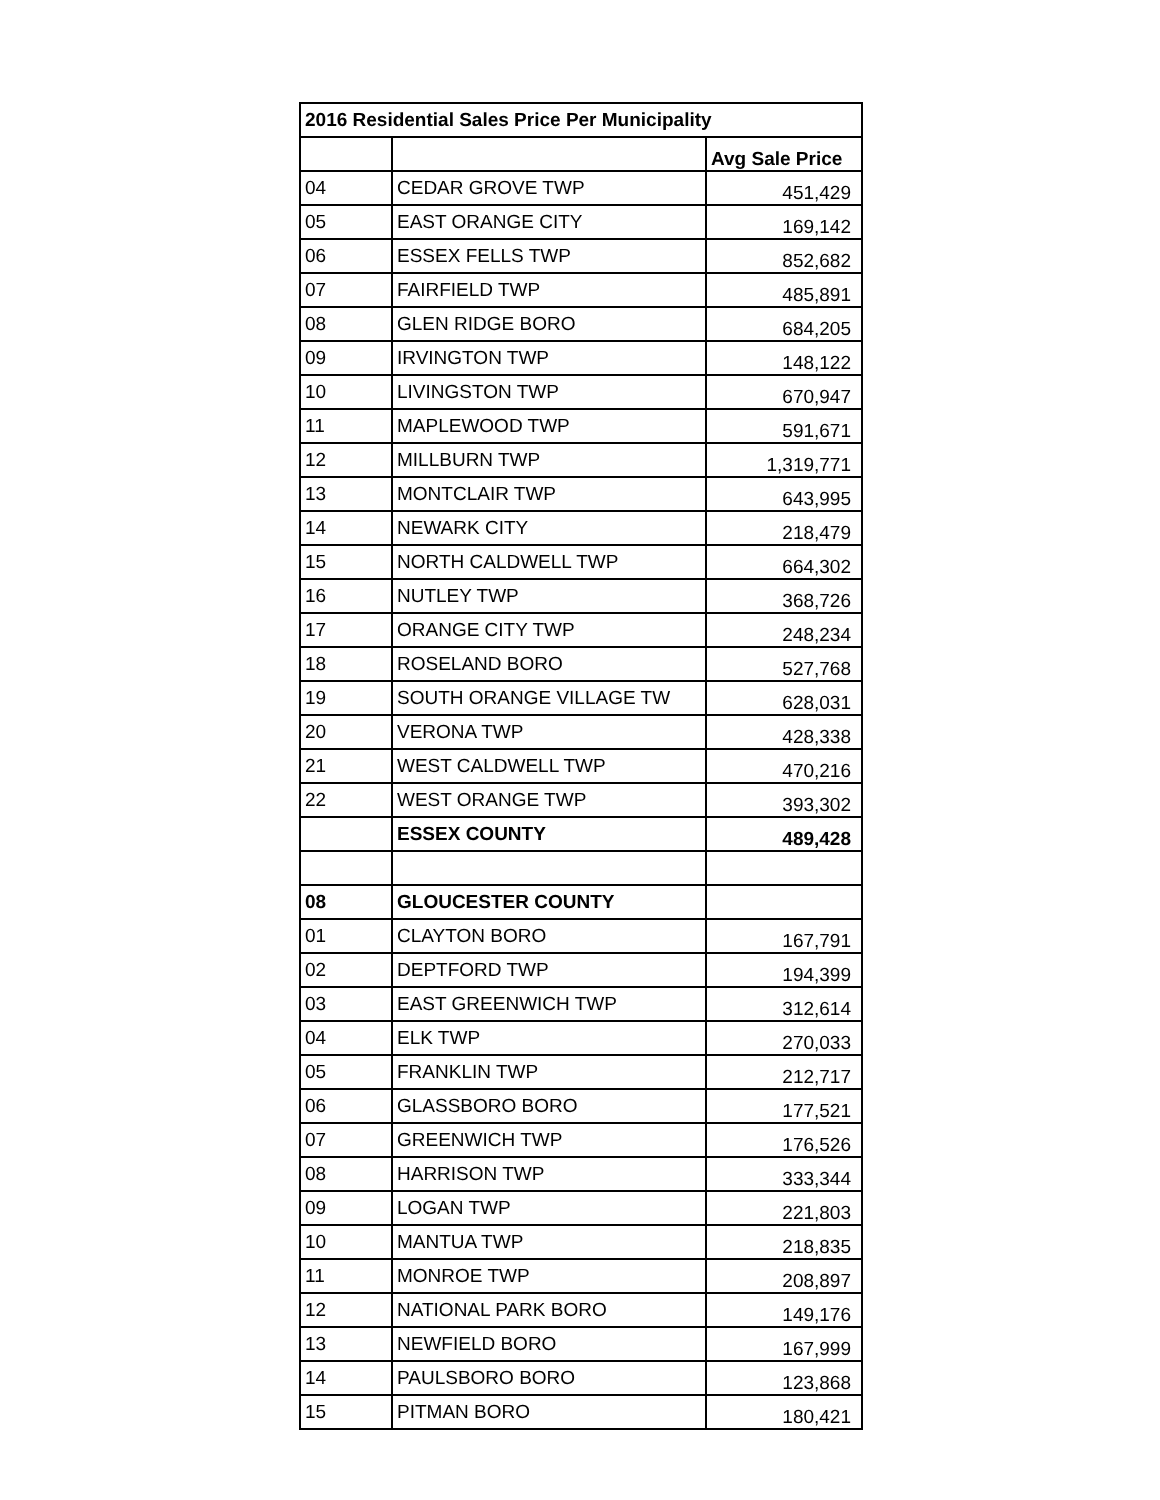| 2016 Residential Sales Price Per Municipality | | |
| --- | --- | --- |
| | | Avg Sale Price |
| 04 | CEDAR GROVE TWP | 451,429 |
| 05 | EAST ORANGE CITY | 169,142 |
| 06 | ESSEX FELLS TWP | 852,682 |
| 07 | FAIRFIELD TWP | 485,891 |
| 08 | GLEN RIDGE BORO | 684,205 |
| 09 | IRVINGTON TWP | 148,122 |
| 10 | LIVINGSTON TWP | 670,947 |
| 11 | MAPLEWOOD TWP | 591,671 |
| 12 | MILLBURN TWP | 1,319,771 |
| 13 | MONTCLAIR TWP | 643,995 |
| 14 | NEWARK CITY | 218,479 |
| 15 | NORTH CALDWELL TWP | 664,302 |
| 16 | NUTLEY TWP | 368,726 |
| 17 | ORANGE CITY TWP | 248,234 |
| 18 | ROSELAND BORO | 527,768 |
| 19 | SOUTH ORANGE VILLAGE TW | 628,031 |
| 20 | VERONA TWP | 428,338 |
| 21 | WEST CALDWELL TWP | 470,216 |
| 22 | WEST ORANGE TWP | 393,302 |
| | ESSEX COUNTY | 489,428 |
| 08 | GLOUCESTER COUNTY | |
| 01 | CLAYTON BORO | 167,791 |
| 02 | DEPTFORD TWP | 194,399 |
| 03 | EAST GREENWICH TWP | 312,614 |
| 04 | ELK TWP | 270,033 |
| 05 | FRANKLIN TWP | 212,717 |
| 06 | GLASSBORO BORO | 177,521 |
| 07 | GREENWICH TWP | 176,526 |
| 08 | HARRISON TWP | 333,344 |
| 09 | LOGAN TWP | 221,803 |
| 10 | MANTUA TWP | 218,835 |
| 11 | MONROE TWP | 208,897 |
| 12 | NATIONAL PARK BORO | 149,176 |
| 13 | NEWFIELD BORO | 167,999 |
| 14 | PAULSBORO BORO | 123,868 |
| 15 | PITMAN BORO | 180,421 |